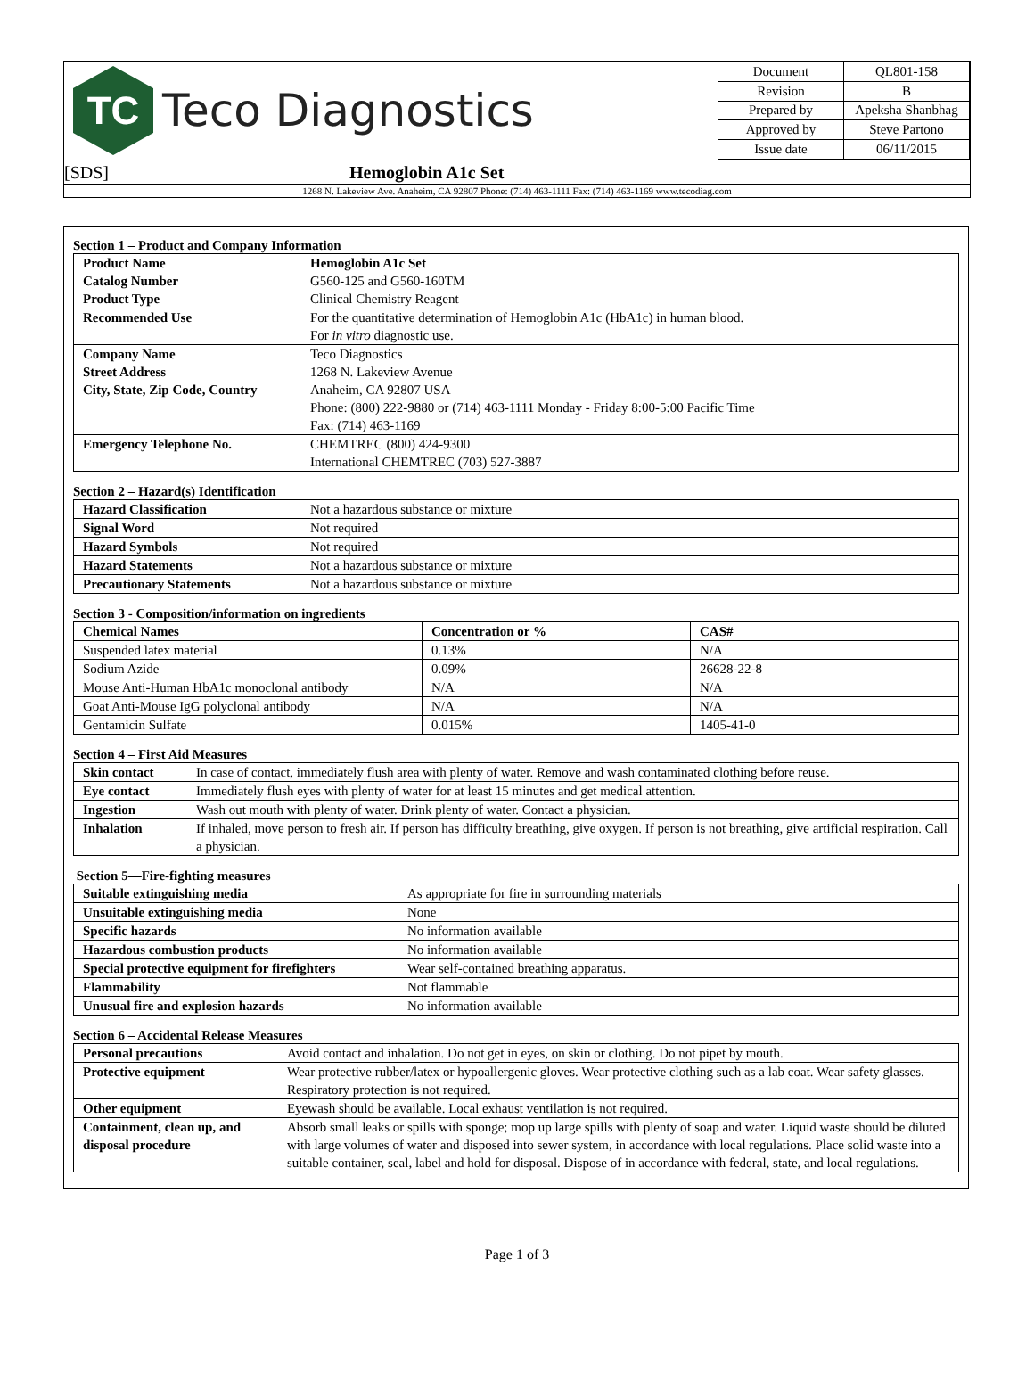TC
Teco Diagnostics
| Document | QL801-158 |
| Revision | B |
| Prepared by | Apeksha Shanbhag |
| Approved by | Steve Partono |
| Issue date | 06/11/2015 |
[SDS] Hemoglobin A1c Set
1268 N. Lakeview Ave. Anaheim, CA 92807 Phone: (714) 463-1111 Fax: (714) 463-1169 www.tecodiag.com
Section 1 – Product and Company Information
| Product Name Catalog Number Product Type | Hemoglobin A1c Set G560-125 and G560-160TM Clinical Chemistry Reagent |
| Recommended Use | For the quantitative determination of Hemoglobin A1c (HbA1c) in human blood. For in vitro diagnostic use. |
| Company Name Street Address City, State, Zip Code, Country | Teco Diagnostics 1268 N. Lakeview Avenue Anaheim, CA 92807 USA Phone: (800) 222-9880 or (714) 463-1111 Monday - Friday 8:00-5:00 Pacific Time Fax: (714) 463-1169 |
| Emergency Telephone No. | CHEMTREC (800) 424-9300 International CHEMTREC (703) 527-3887 |
Section 2 – Hazard(s) Identification
| Hazard Classification | Not a hazardous substance or mixture |
| Signal Word | Not required |
| Hazard Symbols | Not required |
| Hazard Statements | Not a hazardous substance or mixture |
| Precautionary Statements | Not a hazardous substance or mixture |
Section 3 - Composition/information on ingredients
| Chemical Names | Concentration or % | CAS# |
| --- | --- | --- |
| Suspended latex material | 0.13% | N/A |
| Sodium Azide | 0.09% | 26628-22-8 |
| Mouse Anti-Human HbA1c monoclonal antibody | N/A | N/A |
| Goat Anti-Mouse IgG polyclonal antibody | N/A | N/A |
| Gentamicin Sulfate | 0.015% | 1405-41-0 |
Section 4 – First Aid Measures
| Skin contact | In case of contact, immediately flush area with plenty of water. Remove and wash contaminated clothing before reuse. |
| Eye contact | Immediately flush eyes with plenty of water for at least 15 minutes and get medical attention. |
| Ingestion | Wash out mouth with plenty of water. Drink plenty of water. Contact a physician. |
| Inhalation | If inhaled, move person to fresh air. If person has difficulty breathing, give oxygen. If person is not breathing, give artificial respiration. Call a physician. |
Section 5—Fire-fighting measures
| Suitable extinguishing media | As appropriate for fire in surrounding materials |
| Unsuitable extinguishing media | None |
| Specific hazards | No information available |
| Hazardous combustion products | No information available |
| Special protective equipment for firefighters | Wear self-contained breathing apparatus. |
| Flammability | Not flammable |
| Unusual fire and explosion hazards | No information available |
Section 6 – Accidental Release Measures
| Personal precautions | Avoid contact and inhalation. Do not get in eyes, on skin or clothing. Do not pipet by mouth. |
| Protective equipment | Wear protective rubber/latex or hypoallergenic gloves. Wear protective clothing such as a lab coat. Wear safety glasses. Respiratory protection is not required. |
| Other equipment | Eyewash should be available. Local exhaust ventilation is not required. |
| Containment, clean up, and disposal procedure | Absorb small leaks or spills with sponge; mop up large spills with plenty of soap and water. Liquid waste should be diluted with large volumes of water and disposed into sewer system, in accordance with local regulations. Place solid waste into a suitable container, seal, label and hold for disposal. Dispose of in accordance with federal, state, and local regulations. |
Page 1 of 3